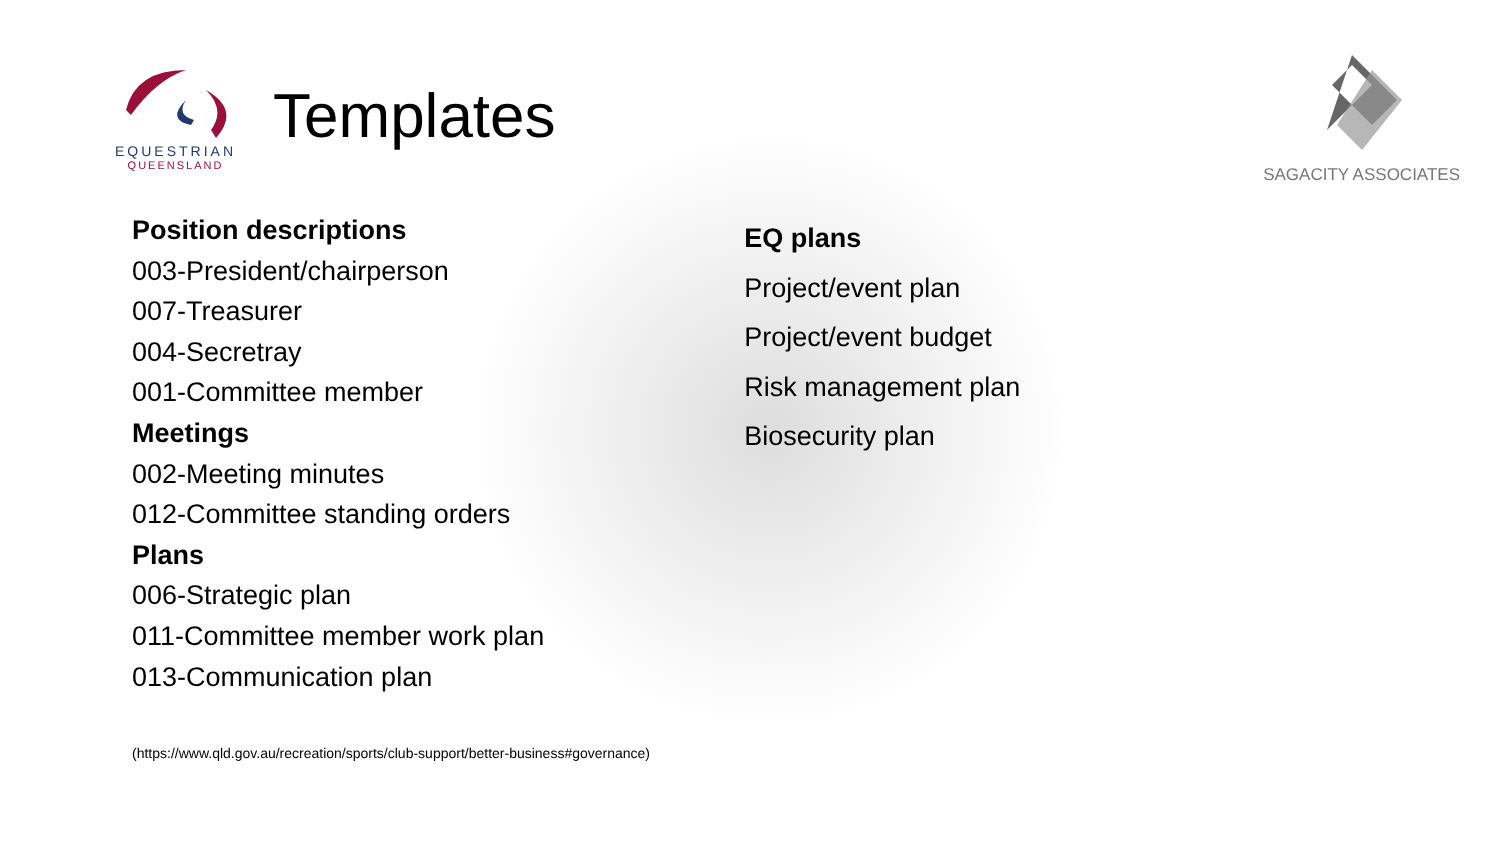EQUESTRIAN
QUEENSLAND
Templates
SAGACITY ASSOCIATES
Position descriptions
003-President/chairperson
007-Treasurer
004-Secretray
001-Committee member
Meetings
002-Meeting minutes
012-Committee standing orders
Plans
006-Strategic plan
011-Committee member work plan
013-Communication plan
EQ plans
Project/event plan
Project/event budget
Risk management plan
Biosecurity plan
(https://www.qld.gov.au/recreation/sports/club-support/better-business#governance)